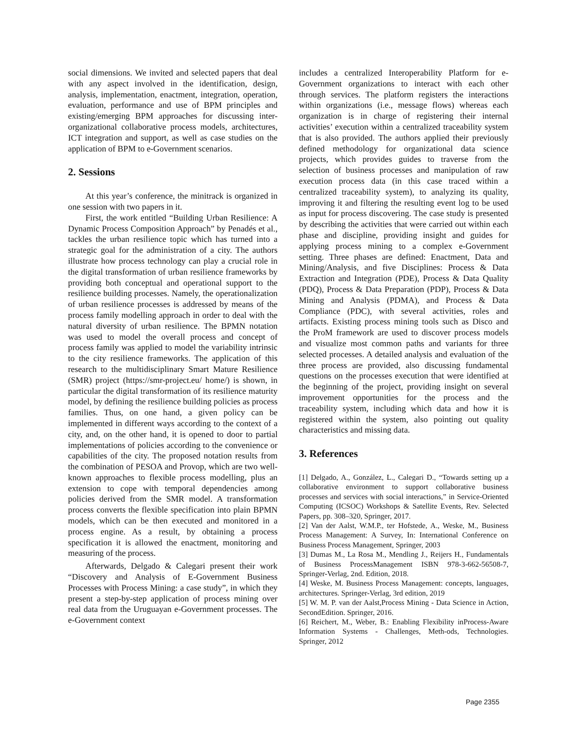social dimensions. We invited and selected papers that deal with any aspect involved in the identification, design, analysis, implementation, enactment, integration, operation, evaluation, performance and use of BPM principles and existing/emerging BPM approaches for discussing inter-organizational collaborative process models, architectures, ICT integration and support, as well as case studies on the application of BPM to e-Government scenarios.
2. Sessions
At this year’s conference, the minitrack is organized in one session with two papers in it.
First, the work entitled “Building Urban Resilience: A Dynamic Process Composition Approach” by Penadés et al., tackles the urban resilience topic which has turned into a strategic goal for the administration of a city. The authors illustrate how process technology can play a crucial role in the digital transformation of urban resilience frameworks by providing both conceptual and operational support to the resilience building processes. Namely, the operationalization of urban resilience processes is addressed by means of the process family modelling approach in order to deal with the natural diversity of urban resilience. The BPMN notation was used to model the overall process and concept of process family was applied to model the variability intrinsic to the city resilience frameworks. The application of this research to the multidisciplinary Smart Mature Resilience (SMR) project (https://smr-project.eu/ home/) is shown, in particular the digital transformation of its resilience maturity model, by defining the resilience building policies as process families. Thus, on one hand, a given policy can be implemented in different ways according to the context of a city, and, on the other hand, it is opened to door to partial implementations of policies according to the convenience or capabilities of the city. The proposed notation results from the combination of PESOA and Provop, which are two well-known approaches to flexible process modelling, plus an extension to cope with temporal dependencies among policies derived from the SMR model. A transformation process converts the flexible specification into plain BPMN models, which can be then executed and monitored in a process engine. As a result, by obtaining a process specification it is allowed the enactment, monitoring and measuring of the process.
Afterwards, Delgado & Calegari present their work “Discovery and Analysis of E-Government Business Processes with Process Mining: a case study”, in which they present a step-by-step application of process mining over real data from the Uruguayan e-Government processes. The e-Government context
includes a centralized Interoperability Platform for e-Government organizations to interact with each other through services. The platform registers the interactions within organizations (i.e., message flows) whereas each organization is in charge of registering their internal activities’ execution within a centralized traceability system that is also provided. The authors applied their previously defined methodology for organizational data science projects, which provides guides to traverse from the selection of business processes and manipulation of raw execution process data (in this case traced within a centralized traceability system), to analyzing its quality, improving it and filtering the resulting event log to be used as input for process discovering. The case study is presented by describing the activities that were carried out within each phase and discipline, providing insight and guides for applying process mining to a complex e-Government setting. Three phases are defined: Enactment, Data and Mining/Analysis, and five Disciplines: Process & Data Extraction and Integration (PDE), Process & Data Quality (PDQ), Process & Data Preparation (PDP), Process & Data Mining and Analysis (PDMA), and Process & Data Compliance (PDC), with several activities, roles and artifacts. Existing process mining tools such as Disco and the ProM framework are used to discover process models and visualize most common paths and variants for three selected processes. A detailed analysis and evaluation of the three process are provided, also discussing fundamental questions on the processes execution that were identified at the beginning of the project, providing insight on several improvement opportunities for the process and the traceability system, including which data and how it is registered within the system, also pointing out quality characteristics and missing data.
3. References
[1] Delgado, A., González, L., Calegari D., “Towards setting up a collaborative environment to support collaborative business processes and services with social interactions,” in Service-Oriented Computing (ICSOC) Workshops & Satellite Events, Rev. Selected Papers, pp. 308–320, Springer, 2017.
[2] Van der Aalst, W.M.P., ter Hofstede, A., Weske, M., Business Process Management: A Survey, In: International Conference on Business Process Management, Springer, 2003
[3] Dumas M., La Rosa M., Mendling J., Reijers H., Fundamentals of Business ProcessManagement ISBN 978-3-662-56508-7, Springer-Verlag, 2nd. Edition, 2018.
[4] Weske, M. Business Process Management: concepts, languages, architectures. Springer-Verlag, 3rd edition, 2019
[5] W. M. P. van der Aalst,Process Mining - Data Science in Action, SecondEdition. Springer, 2016.
[6] Reichert, M., Weber, B.: Enabling Flexibility inProcess-Aware Information Systems - Challenges, Meth-ods, Technologies. Springer, 2012
Page 2355